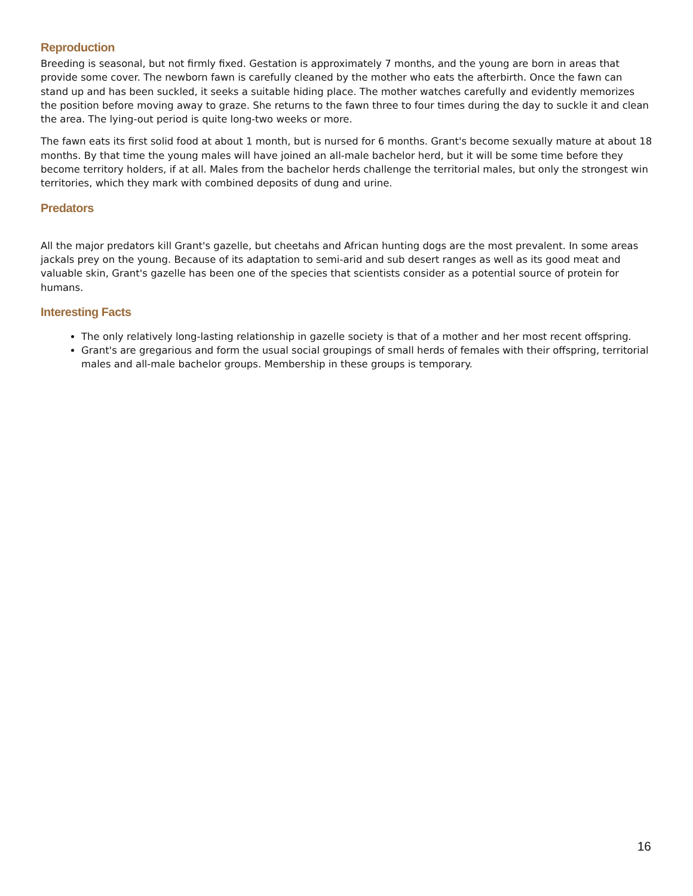Reproduction
Breeding is seasonal, but not firmly fixed. Gestation is approximately 7 months, and the young are born in areas that provide some cover. The newborn fawn is carefully cleaned by the mother who eats the afterbirth. Once the fawn can stand up and has been suckled, it seeks a suitable hiding place. The mother watches carefully and evidently memorizes the position before moving away to graze. She returns to the fawn three to four times during the day to suckle it and clean the area. The lying-out period is quite long-two weeks or more.
The fawn eats its first solid food at about 1 month, but is nursed for 6 months. Grant's become sexually mature at about 18 months. By that time the young males will have joined an all-male bachelor herd, but it will be some time before they become territory holders, if at all. Males from the bachelor herds challenge the territorial males, but only the strongest win territories, which they mark with combined deposits of dung and urine.
Predators
All the major predators kill Grant's gazelle, but cheetahs and African hunting dogs are the most prevalent. In some areas jackals prey on the young. Because of its adaptation to semi-arid and sub desert ranges as well as its good meat and valuable skin, Grant's gazelle has been one of the species that scientists consider as a potential source of protein for humans.
Interesting Facts
The only relatively long-lasting relationship in gazelle society is that of a mother and her most recent offspring.
Grant's are gregarious and form the usual social groupings of small herds of females with their offspring, territorial males and all-male bachelor groups. Membership in these groups is temporary.
16